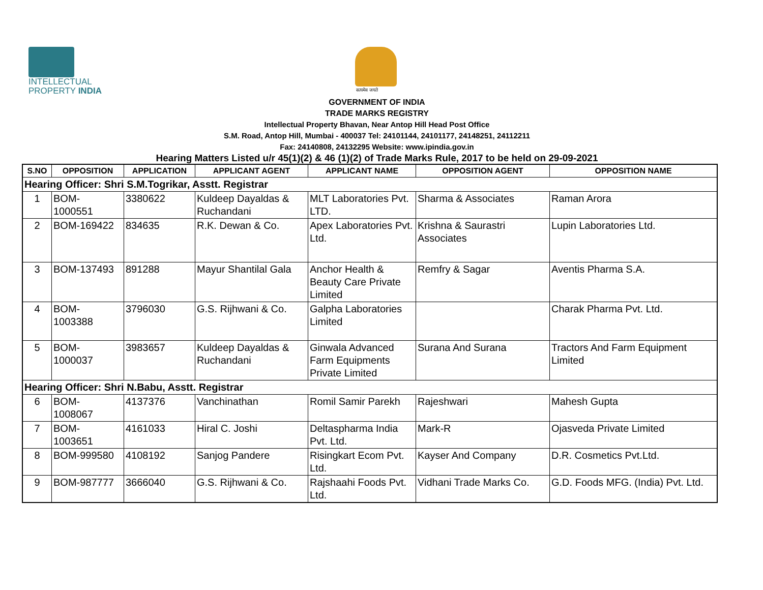INTELLECTUAL
PROPERTY INDIA
सत्यमेव जयते
GOVERNMENT OF INDIA
TRADE MARKS REGISTRY
Intellectual Property Bhavan, Near Antop Hill Head Post Office
S.M. Road, Antop Hill, Mumbai - 400037 Tel: 24101144, 24101177, 24148251, 24112211
Fax: 24140808, 24132295 Website: www.ipindia.gov.in
Hearing Matters Listed u/r 45(1)(2) & 46 (1)(2) of Trade Marks Rule, 2017 to be held on 29-09-2021
| S.NO | OPPOSITION | APPLICATION | APPLICANT AGENT | APPLICANT NAME | OPPOSITION AGENT | OPPOSITION NAME |
| --- | --- | --- | --- | --- | --- | --- |
| Hearing Officer: Shri S.M.Togrikar, Asstt. Registrar | | | | | | |
| 1 | BOM- 1000551 | 3380622 | Kuldeep Dayaldas & Ruchandani | MLT Laboratories Pvt. LTD. | Sharma & Associates | Raman Arora |
| 2 | BOM-169422 | 834635 | R.K. Dewan & Co. | Apex Laboratories Pvt. Ltd. | Krishna & Saurastri Associates | Lupin Laboratories Ltd. |
| 3 | BOM-137493 | 891288 | Mayur Shantilal Gala | Anchor Health & Beauty Care Private Limited | Remfry & Sagar | Aventis Pharma S.A. |
| 4 | BOM- 1003388 | 3796030 | G.S. Rijhwani & Co. | Galpha Laboratories Limited | | Charak Pharma Pvt. Ltd. |
| 5 | BOM- 1000037 | 3983657 | Kuldeep Dayaldas & Ruchandani | Ginwala Advanced Farm Equipments Private Limited | Surana And Surana | Tractors And Farm Equipment Limited |
| Hearing Officer: Shri N.Babu, Asstt. Registrar | | | | | | |
| 6 | BOM- 1008067 | 4137376 | Vanchinathan | Romil Samir Parekh | Rajeshwari | Mahesh Gupta |
| 7 | BOM- 1003651 | 4161033 | Hiral C. Joshi | Deltaspharma India Pvt. Ltd. | Mark-R | Ojasveda Private Limited |
| 8 | BOM-999580 | 4108192 | Sanjog Pandere | Risingkart Ecom Pvt. Ltd. | Kayser And Company | D.R. Cosmetics Pvt.Ltd. |
| 9 | BOM-987777 | 3666040 | G.S. Rijhwani & Co. | Rajshaahi Foods Pvt. Ltd. | Vidhani Trade Marks Co. | G.D. Foods MFG. (India) Pvt. Ltd. |